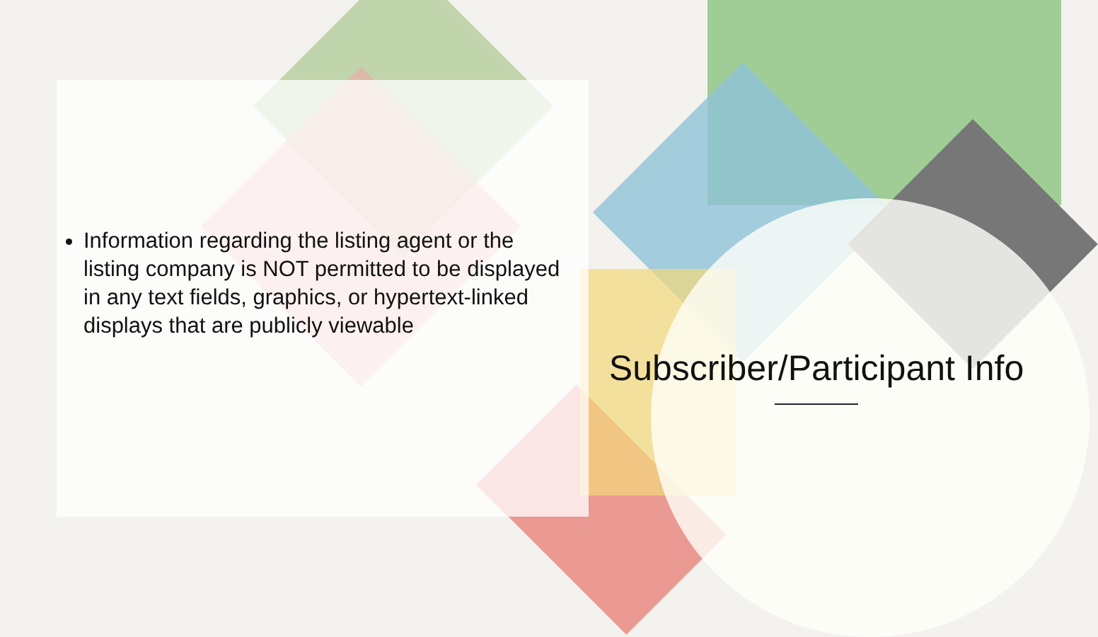Information regarding the listing agent or the listing company is NOT permitted to be displayed in any text fields, graphics, or hypertext-linked displays that are publicly viewable
Subscriber/Participant Info